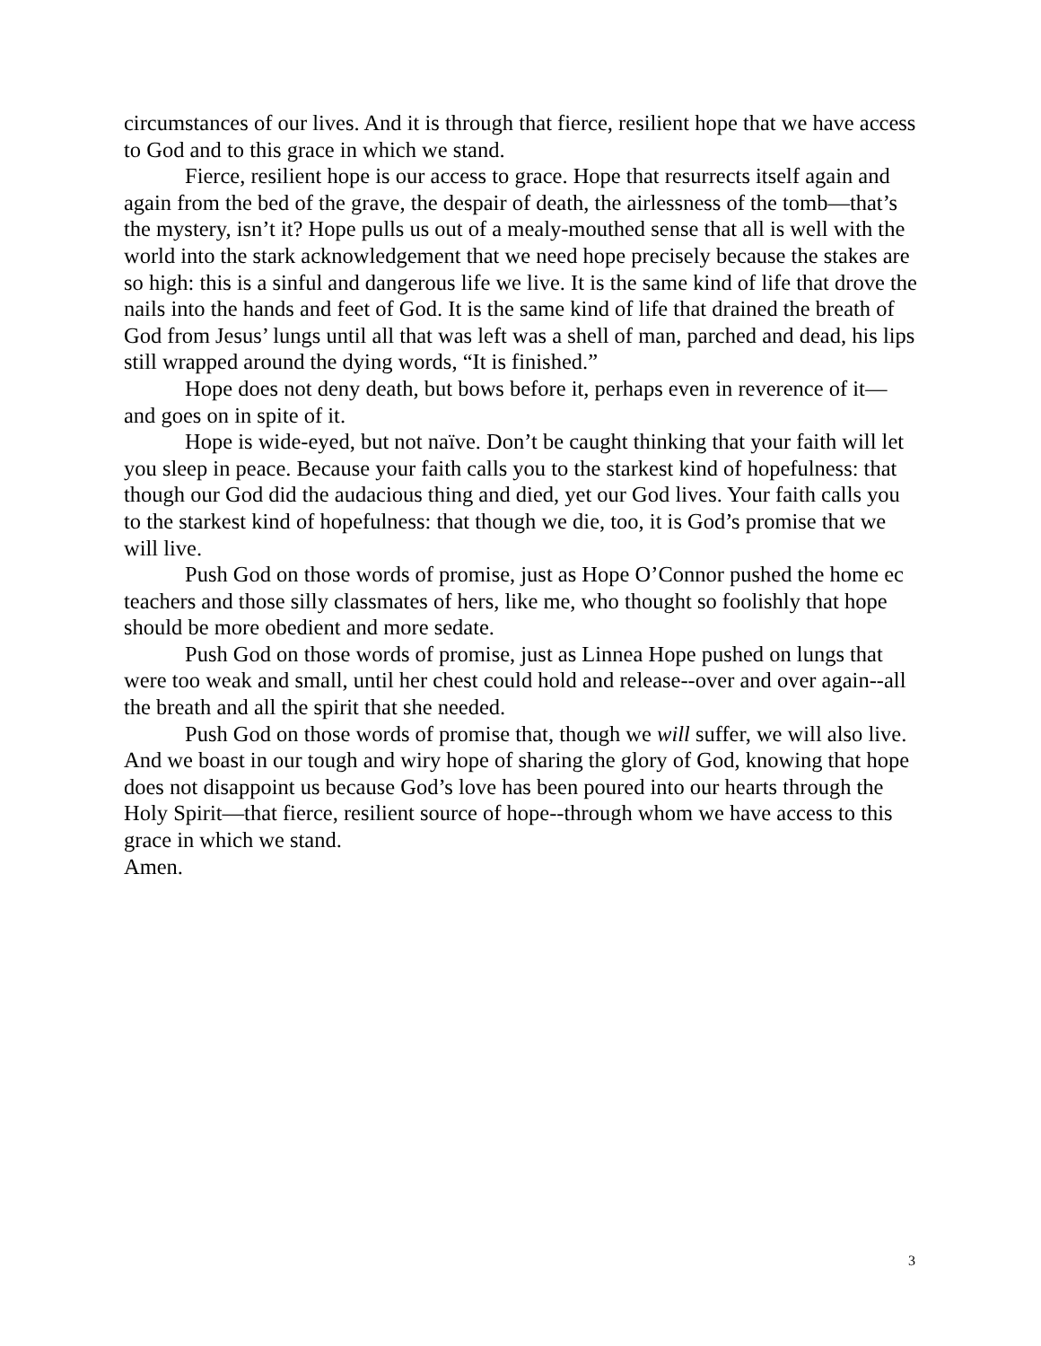circumstances of our lives. And it is through that fierce, resilient hope that we have access to God and to this grace in which we stand.
Fierce, resilient hope is our access to grace. Hope that resurrects itself again and again from the bed of the grave, the despair of death, the airlessness of the tomb—that’s the mystery, isn’t it? Hope pulls us out of a mealy-mouthed sense that all is well with the world into the stark acknowledgement that we need hope precisely because the stakes are so high: this is a sinful and dangerous life we live. It is the same kind of life that drove the nails into the hands and feet of God. It is the same kind of life that drained the breath of God from Jesus’ lungs until all that was left was a shell of man, parched and dead, his lips still wrapped around the dying words, “It is finished.”
Hope does not deny death, but bows before it, perhaps even in reverence of it—and goes on in spite of it.
Hope is wide-eyed, but not naïve. Don’t be caught thinking that your faith will let you sleep in peace. Because your faith calls you to the starkest kind of hopefulness: that though our God did the audacious thing and died, yet our God lives. Your faith calls you to the starkest kind of hopefulness: that though we die, too, it is God’s promise that we will live.
Push God on those words of promise, just as Hope O’Connor pushed the home ec teachers and those silly classmates of hers, like me, who thought so foolishly that hope should be more obedient and more sedate.
Push God on those words of promise, just as Linnea Hope pushed on lungs that were too weak and small, until her chest could hold and release--over and over again--all the breath and all the spirit that she needed.
Push God on those words of promise that, though we will suffer, we will also live. And we boast in our tough and wiry hope of sharing the glory of God, knowing that hope does not disappoint us because God’s love has been poured into our hearts through the Holy Spirit—that fierce, resilient source of hope--through whom we have access to this grace in which we stand.
Amen.
3